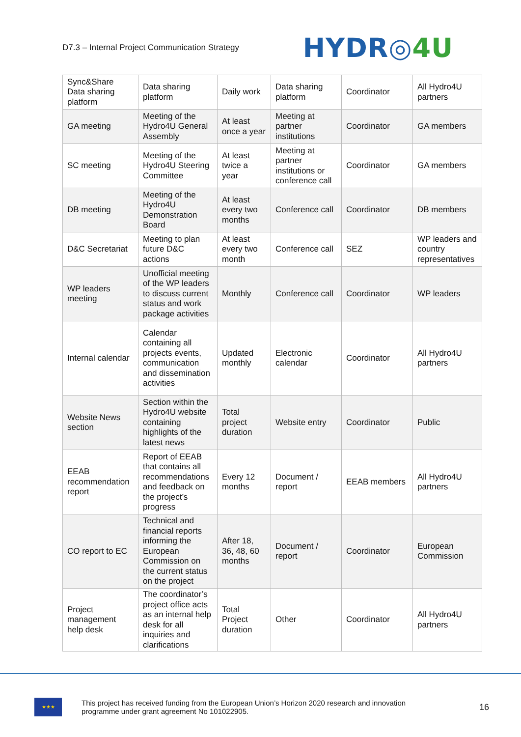D7.3 – Internal Project Communication Strategy
HYDR◎4U
| Sync&Share Data sharing platform | Data sharing platform | Daily work | Data sharing platform | Coordinator | All Hydro4U partners |
| GA meeting | Meeting of the Hydro4U General Assembly | At least once a year | Meeting at partner institutions | Coordinator | GA members |
| SC meeting | Meeting of the Hydro4U Steering Committee | At least twice a year | Meeting at partner institutions or conference call | Coordinator | GA members |
| DB meeting | Meeting of the Hydro4U Demonstration Board | At least every two months | Conference call | Coordinator | DB members |
| D&C Secretariat | Meeting to plan future D&C actions | At least every two month | Conference call | SEZ | WP leaders and country representatives |
| WP leaders meeting | Unofficial meeting of the WP leaders to discuss current status and work package activities | Monthly | Conference call | Coordinator | WP leaders |
| Internal calendar | Calendar containing all projects events, communication and dissemination activities | Updated monthly | Electronic calendar | Coordinator | All Hydro4U partners |
| Website News section | Section within the Hydro4U website containing highlights of the latest news | Total project duration | Website entry | Coordinator | Public |
| EEAB recommendation report | Report of EEAB that contains all recommendations and feedback on the project’s progress | Every 12 months | Document / report | EEAB members | All Hydro4U partners |
| CO report to EC | Technical and financial reports informing the European Commission on the current status on the project | After 18, 36, 48, 60 months | Document / report | Coordinator | European Commission |
| Project management help desk | The coordinator’s project office acts as an internal help desk for all inquiries and clarifications | Total Project duration | Other | Coordinator | All Hydro4U partners |
★★★
This project has received funding from the European Union’s Horizon 2020 research and innovation
programme under grant agreement No 101022905.
16